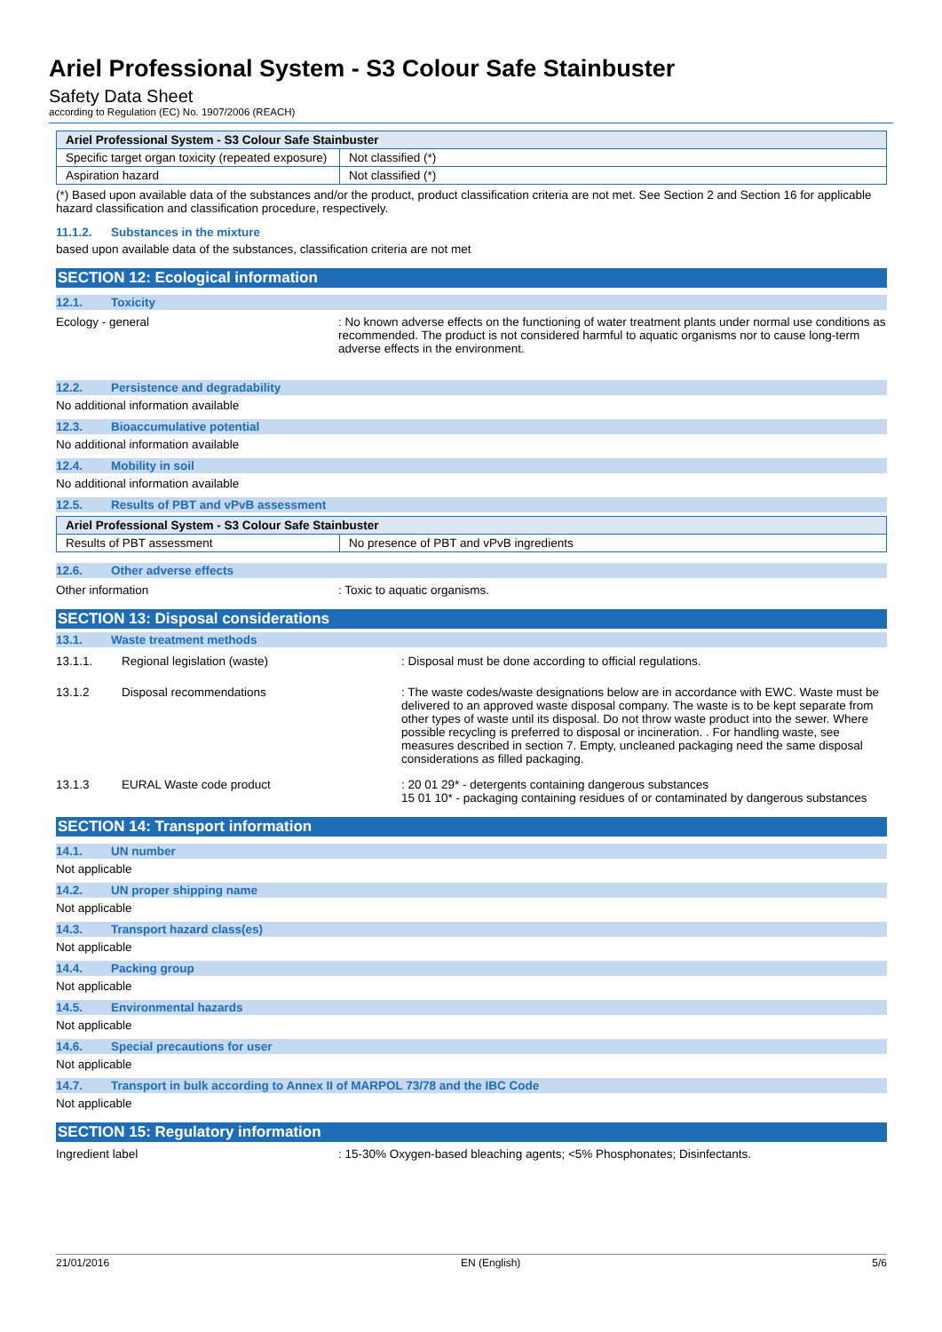Ariel Professional System - S3 Colour Safe Stainbuster
Safety Data Sheet
according to Regulation (EC) No. 1907/2006 (REACH)
| Ariel Professional System - S3 Colour Safe Stainbuster | |
| --- | --- |
| Specific target organ toxicity (repeated exposure) | Not classified (*) |
| Aspiration hazard | Not classified (*) |
(*) Based upon available data of the substances and/or the product, product classification criteria are not met. See Section 2 and Section 16 for applicable hazard classification and classification procedure, respectively.
11.1.2. Substances in the mixture
based upon available data of the substances, classification criteria are not met
SECTION 12: Ecological information
12.1. Toxicity
Ecology - general : No known adverse effects on the functioning of water treatment plants under normal use conditions as recommended. The product is not considered harmful to aquatic organisms nor to cause long-term adverse effects in the environment.
12.2. Persistence and degradability
No additional information available
12.3. Bioaccumulative potential
No additional information available
12.4. Mobility in soil
No additional information available
12.5. Results of PBT and vPvB assessment
| Ariel Professional System - S3 Colour Safe Stainbuster | |
| --- | --- |
| Results of PBT assessment | No presence of PBT and vPvB ingredients |
12.6. Other adverse effects
Other information : Toxic to aquatic organisms.
SECTION 13: Disposal considerations
13.1. Waste treatment methods
13.1.1. Regional legislation (waste) : Disposal must be done according to official regulations.
13.1.2 Disposal recommendations : The waste codes/waste designations below are in accordance with EWC. Waste must be delivered to an approved waste disposal company. The waste is to be kept separate from other types of waste until its disposal. Do not throw waste product into the sewer. Where possible recycling is preferred to disposal or incineration. . For handling waste, see measures described in section 7. Empty, uncleaned packaging need the same disposal considerations as filled packaging.
13.1.3 EURAL Waste code product : 20 01 29* - detergents containing dangerous substances
15 01 10* - packaging containing residues of or contaminated by dangerous substances
SECTION 14: Transport information
14.1. UN number
Not applicable
14.2. UN proper shipping name
Not applicable
14.3. Transport hazard class(es)
Not applicable
14.4. Packing group
Not applicable
14.5. Environmental hazards
Not applicable
14.6. Special precautions for user
Not applicable
14.7. Transport in bulk according to Annex II of MARPOL 73/78 and the IBC Code
Not applicable
SECTION 15: Regulatory information
Ingredient label : 15-30% Oxygen-based bleaching agents; <5% Phosphonates; Disinfectants.
21/01/2016 EN (English) 5/6